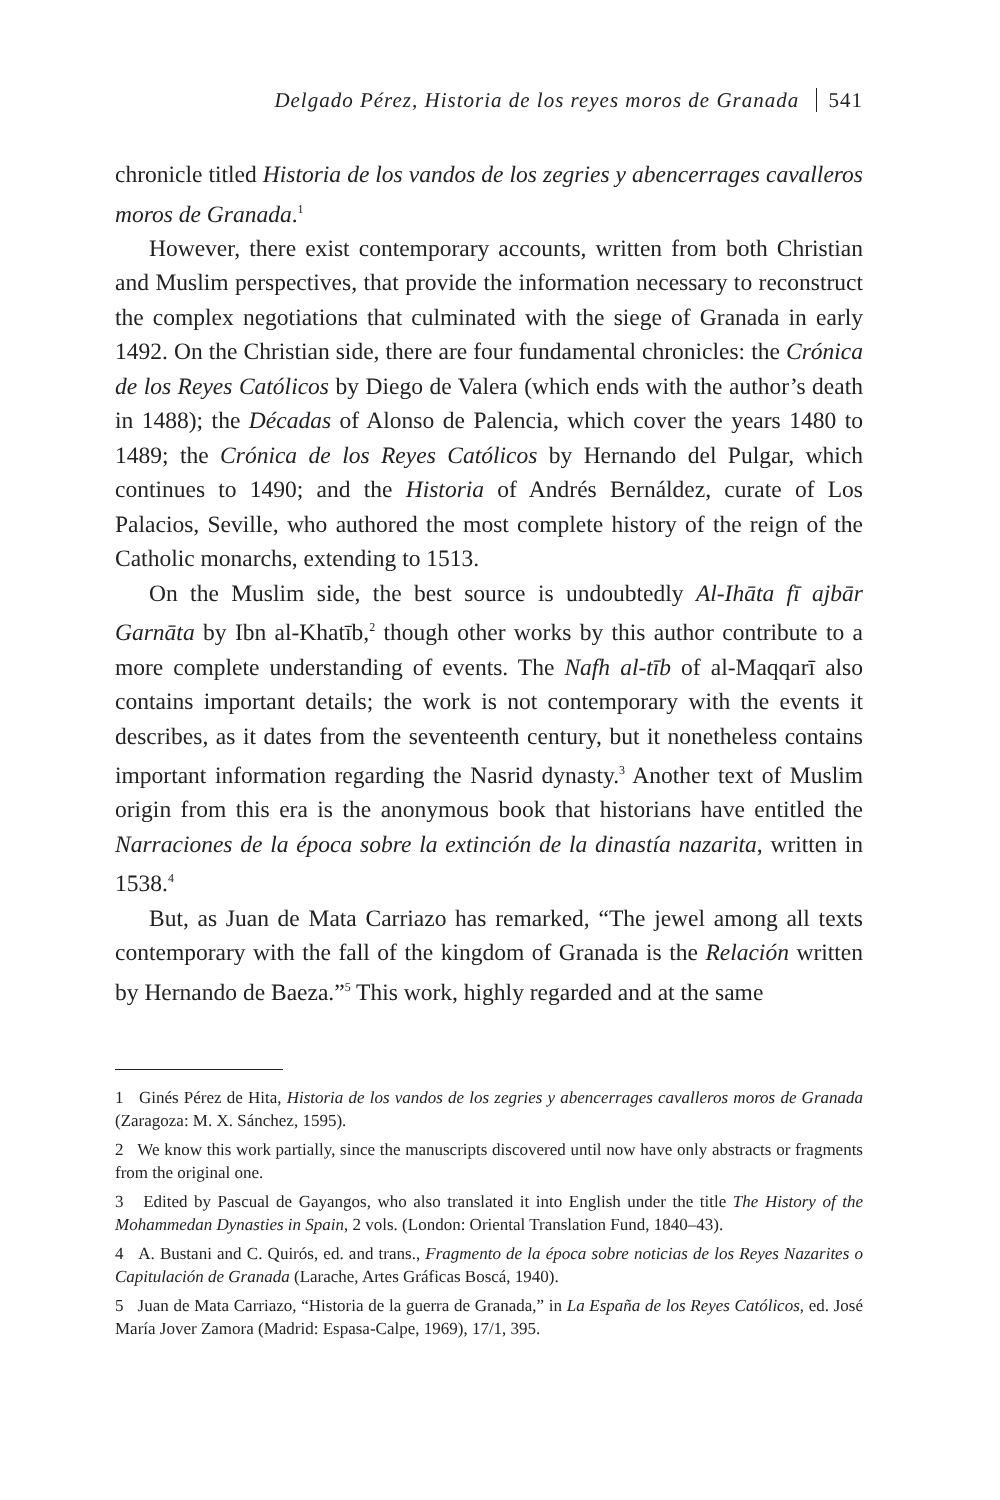Delgado Pérez, Historia de los reyes moros de Granada 541
chronicle titled Historia de los vandos de los zegries y abencerrages cavalleros moros de Granada.<sup>1</sup>
However, there exist contemporary accounts, written from both Christian and Muslim perspectives, that provide the information necessary to reconstruct the complex negotiations that culminated with the siege of Granada in early 1492. On the Christian side, there are four fundamental chronicles: the Crónica de los Reyes Católicos by Diego de Valera (which ends with the author’s death in 1488); the Décadas of Alonso de Palencia, which cover the years 1480 to 1489; the Crónica de los Reyes Católicos by Hernando del Pulgar, which continues to 1490; and the Historia of Andrés Bernáldez, curate of Los Palacios, Seville, who authored the most complete history of the reign of the Catholic monarchs, extending to 1513.
On the Muslim side, the best source is undoubtedly Al-Ihāta fī ajbār Garnāta by Ibn al-Khatīb,<sup>2</sup> though other works by this author contribute to a more complete understanding of events. The Nafh al-tīb of al-Maqqarī also contains important details; the work is not contemporary with the events it describes, as it dates from the seventeenth century, but it nonetheless contains important information regarding the Nasrid dynasty.<sup>3</sup> Another text of Muslim origin from this era is the anonymous book that historians have entitled the Narraciones de la época sobre la extinción de la dinastía nazarita, written in 1538.<sup>4</sup>
But, as Juan de Mata Carriazo has remarked, “The jewel among all texts contemporary with the fall of the kingdom of Granada is the Relación written by Hernando de Baeza.”<sup>5</sup> This work, highly regarded and at the same
1 Ginés Pérez de Hita, Historia de los vandos de los zegries y abencerrages cavalleros moros de Granada (Zaragoza: M. X. Sánchez, 1595).
2 We know this work partially, since the manuscripts discovered until now have only abstracts or fragments from the original one.
3 Edited by Pascual de Gayangos, who also translated it into English under the title The History of the Mohammedan Dynasties in Spain, 2 vols. (London: Oriental Translation Fund, 1840–43).
4 A. Bustani and C. Quirós, ed. and trans., Fragmento de la época sobre noticias de los Reyes Nazarites o Capitulación de Granada (Larache, Artes Gráficas Boscá, 1940).
5 Juan de Mata Carriazo, “Historia de la guerra de Granada,” in La España de los Reyes Católicos, ed. José María Jover Zamora (Madrid: Espasa-Calpe, 1969), 17/1, 395.